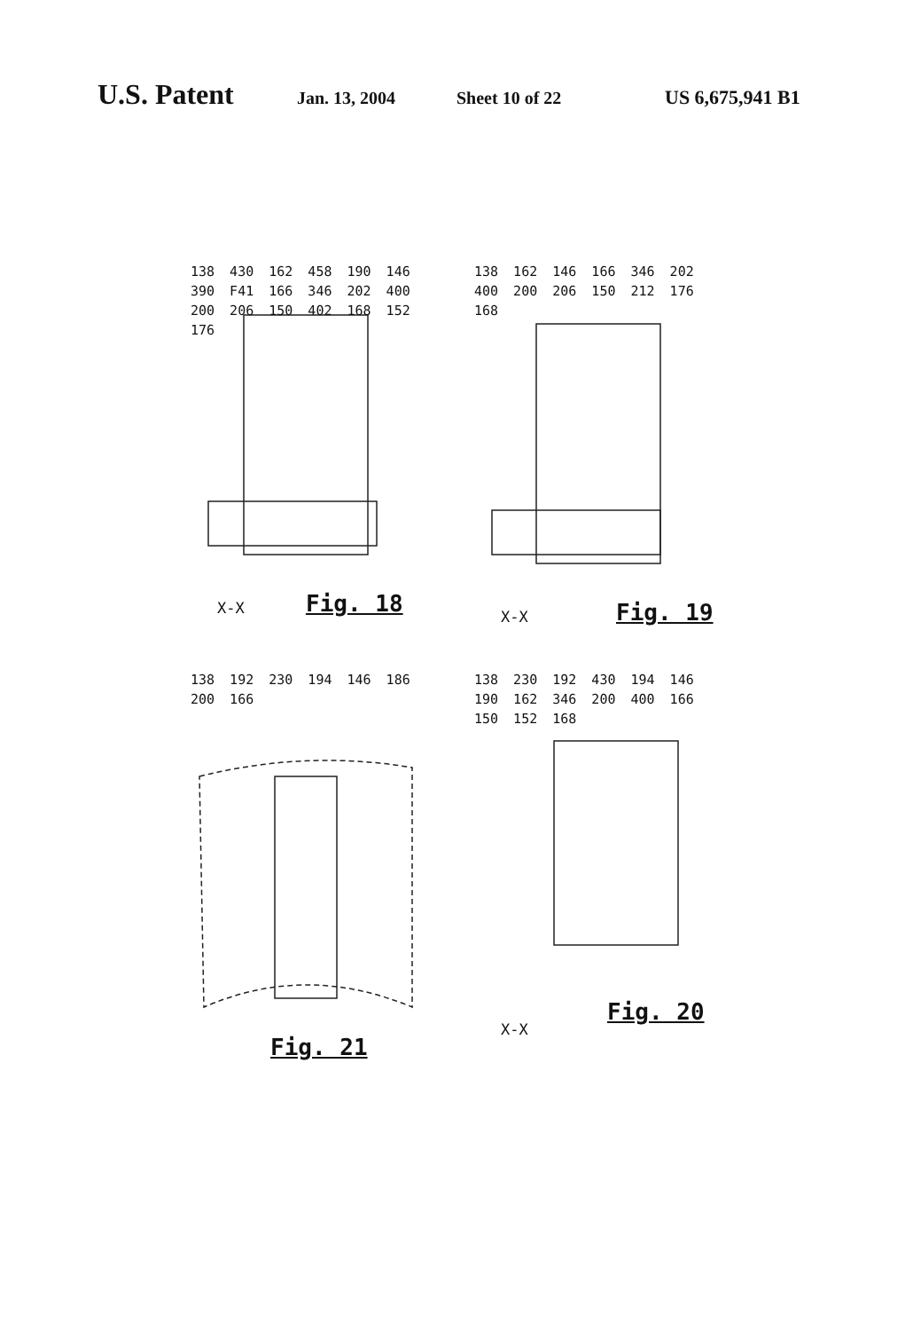U.S. Patent Jan. 13, 2004 Sheet 10 of 22 US 6,675,941 B1
138 430 162 458 190 146 390 F41 166 346 202 400 200 206 150 402 168 152 176
Fig. 18
X-X
138 162 146 166 346 202 400 200 206 150 212 176 168
Fig. 19
X-X
138 192 230 194 146 186 200 166
Fig. 21
138 230 192 430 194 146 190 162 346 200 400 166 150 152 168
Fig. 20
X-X